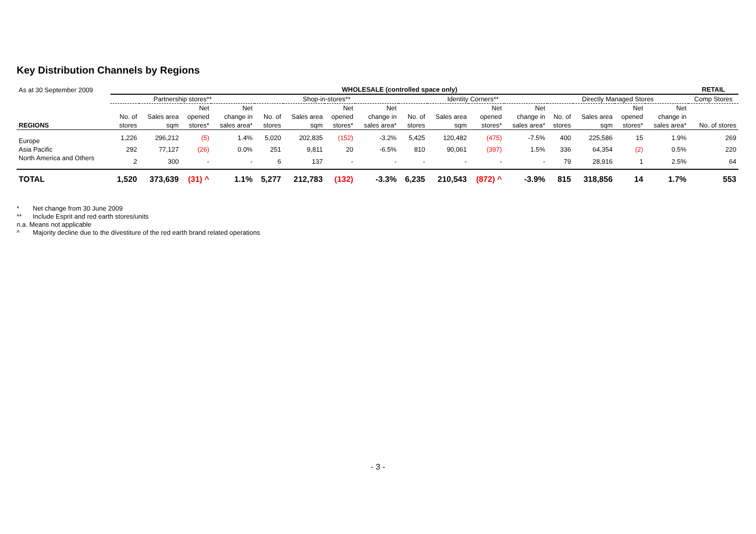Key Distribution Channels by Regions
| As at 30 September 2009 | WHOLESALE (controlled space only) | | | | | | | | | | | | | | | | RETAIL |
| | Partnership stores** | | | | Shop-in-stores** | | | | Identity Corners** | | | | Directly Managed Stores | | | | Comp Stores |
| | | | Net | Net | | | Net | Net | | | Net | Net | | | Net | Net | |
| | No. of | Sales area | opened | change in | No. of | Sales area | opened | change in | No. of | Sales area | opened | change in | No. of | Sales area | opened | change in | |
| REGIONS | stores | sqm | stores* | sales area* | stores | sqm | stores* | sales area* | stores | sqm | stores* | sales area* | stores | sqm | stores* | sales area* | No. of stores |
| Europe | 1,226 | 296,212 | (5) | 1.4% | 5,020 | 202,835 | (152) | -3.2% | 5,425 | 120,482 | (475) | -7.5% | 400 | 225,586 | 15 | 1.9% | 269 |
| Asia Pacific | 292 | 77,127 | (26) | 0.0% | 251 | 9,811 | 20 | -6.5% | 810 | 90,061 | (397) | 1.5% | 336 | 64,354 | (2) | 0.5% | 220 |
| North America and Others | 2 | 300 | - | - | 6 | 137 | - | - | - | - | - | - | 79 | 28,916 | 1 | 2.5% | 64 |
| TOTAL | 1,520 | 373,639 | (31) ^ | 1.1% | 5,277 | 212,783 | (132) | -3.3% | 6,235 | 210,543 | (872) ^ | -3.9% | 815 | 318,856 | 14 | 1.7% | 553 |
* Net change from 30 June 2009
** Include Esprit and red earth stores/units
n.a. Means not applicable
^ Majority decline due to the divestiture of the red earth brand related operations
- 3 -